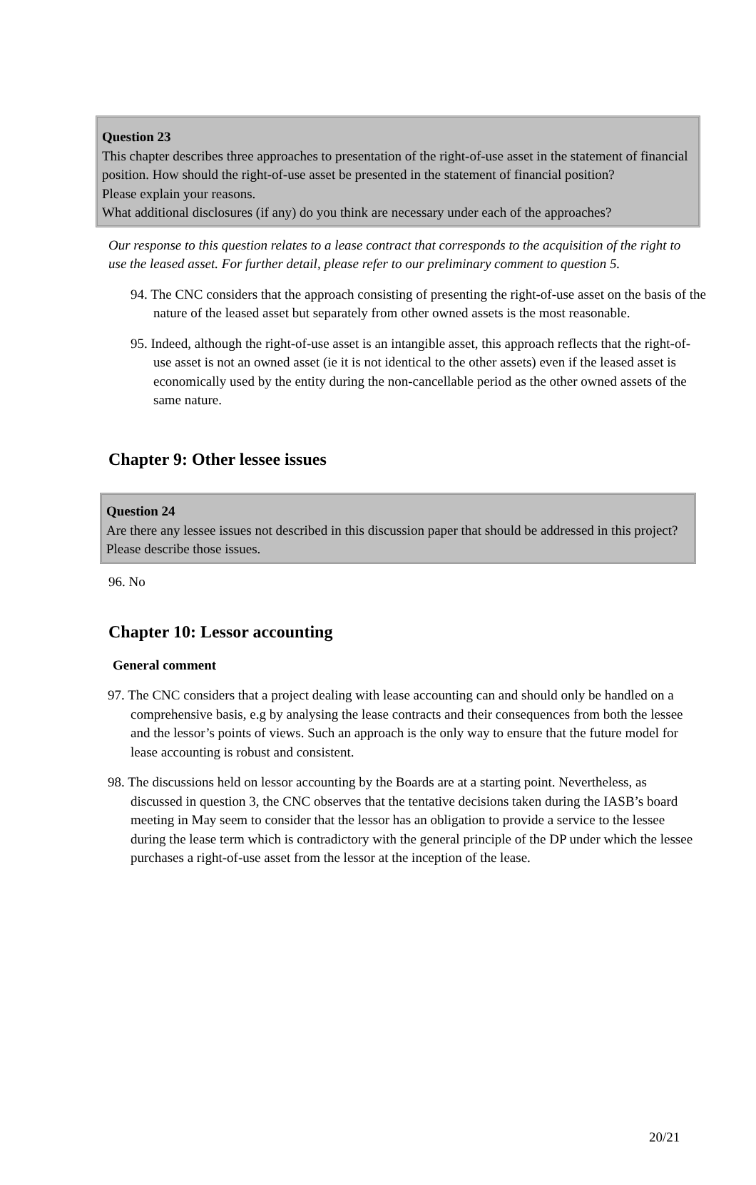Question 23
This chapter describes three approaches to presentation of the right-of-use asset in the statement of financial position. How should the right-of-use asset be presented in the statement of financial position?
Please explain your reasons.
What additional disclosures (if any) do you think are necessary under each of the approaches?
Our response to this question relates to a lease contract that corresponds to the acquisition of the right to use the leased asset. For further detail, please refer to our preliminary comment to question 5.
94. The CNC considers that the approach consisting of presenting the right-of-use asset on the basis of the nature of the leased asset but separately from other owned assets is the most reasonable.
95. Indeed, although the right-of-use asset is an intangible asset, this approach reflects that the right-of-use asset is not an owned asset (ie it is not identical to the other assets) even if the leased asset is economically used by the entity during the non-cancellable period as the other owned assets of the same nature.
Chapter 9: Other lessee issues
Question 24
Are there any lessee issues not described in this discussion paper that should be addressed in this project? Please describe those issues.
96. No
Chapter 10: Lessor accounting
General comment
97. The CNC considers that a project dealing with lease accounting can and should only be handled on a comprehensive basis, e.g by analysing the lease contracts and their consequences from both the lessee and the lessor’s points of views. Such an approach is the only way to ensure that the future model for lease accounting is robust and consistent.
98. The discussions held on lessor accounting by the Boards are at a starting point. Nevertheless, as discussed in question 3, the CNC observes that the tentative decisions taken during the IASB’s board meeting in May seem to consider that the lessor has an obligation to provide a service to the lessee during the lease term which is contradictory with the general principle of the DP under which the lessee purchases a right-of-use asset from the lessor at the inception of the lease.
20/21